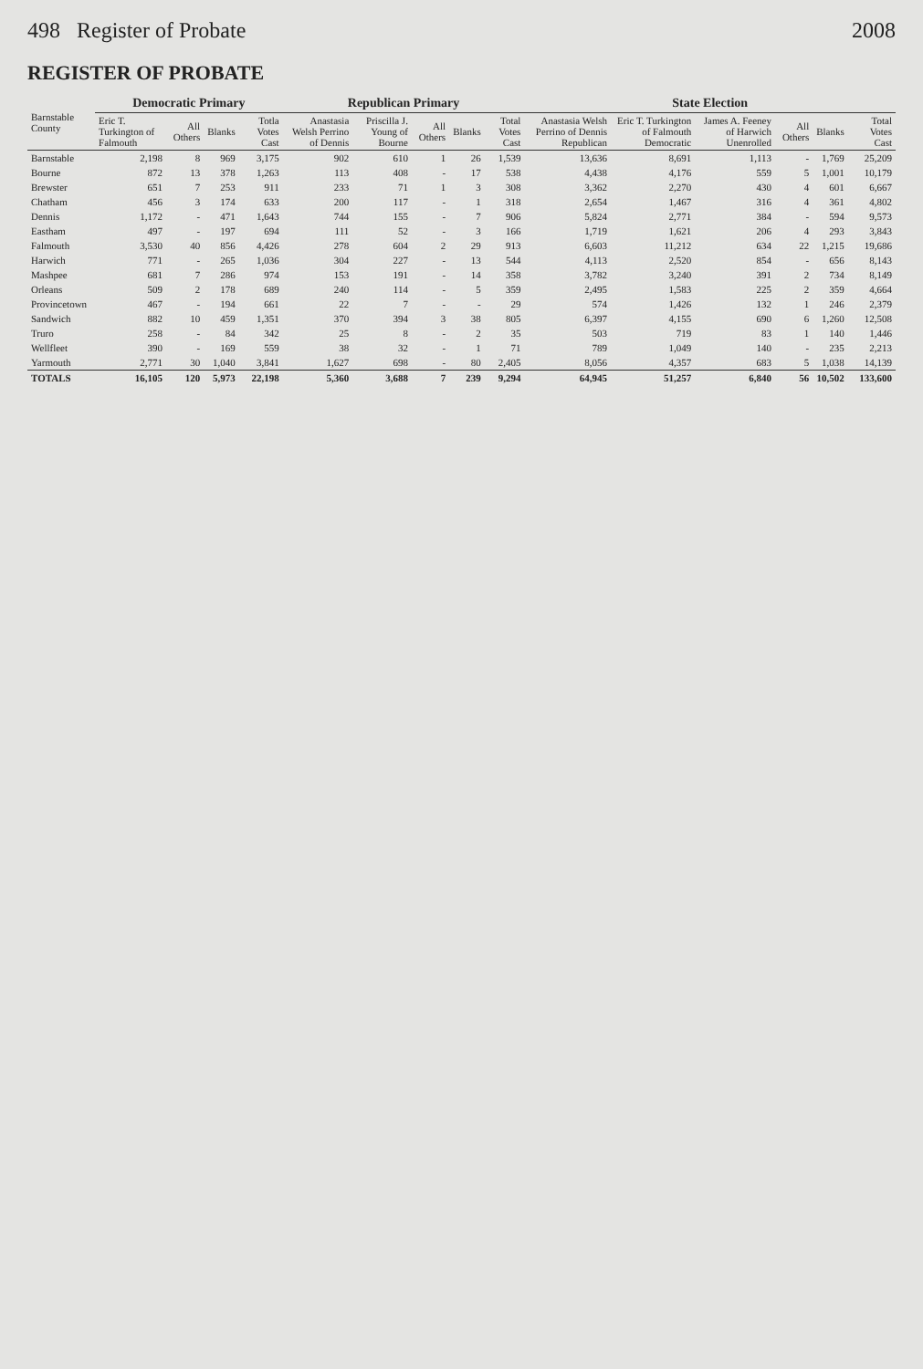498 Register of Probate 2008
REGISTER OF PROBATE
| Barnstable County | Democratic Primary | | | | Republican Primary | | | | | State Election | | | | | |
| --- | --- | --- | --- | --- | --- | --- | --- | --- | --- | --- | --- | --- | --- | --- | --- |
| | Eric T. Turkington of Falmouth | All Others | Blanks | Totla Votes Cast | Anastasia Welsh Perrino of Dennis | Priscilla J. Young of Bourne | All Others | Blanks | Total Votes Cast | Anastasia Welsh Perrino of Dennis Republican | Eric T. Turkington of Falmouth Democratic | James A. Feeney of Harwich Unenrolled | All Others | Blanks | Total Votes Cast |
| Barnstable | 2,198 | 8 | 969 | 3,175 | 902 | 610 | 1 | 26 | 1,539 | 13,636 | 8,691 | 1,113 | - | 1,769 | 25,209 |
| Bourne | 872 | 13 | 378 | 1,263 | 113 | 408 | - | 17 | 538 | 4,438 | 4,176 | 559 | 5 | 1,001 | 10,179 |
| Brewster | 651 | 7 | 253 | 911 | 233 | 71 | 1 | 3 | 308 | 3,362 | 2,270 | 430 | 4 | 601 | 6,667 |
| Chatham | 456 | 3 | 174 | 633 | 200 | 117 | - | 1 | 318 | 2,654 | 1,467 | 316 | 4 | 361 | 4,802 |
| Dennis | 1,172 | - | 471 | 1,643 | 744 | 155 | - | 7 | 906 | 5,824 | 2,771 | 384 | - | 594 | 9,573 |
| Eastham | 497 | - | 197 | 694 | 111 | 52 | - | 3 | 166 | 1,719 | 1,621 | 206 | 4 | 293 | 3,843 |
| Falmouth | 3,530 | 40 | 856 | 4,426 | 278 | 604 | 2 | 29 | 913 | 6,603 | 11,212 | 634 | 22 | 1,215 | 19,686 |
| Harwich | 771 | - | 265 | 1,036 | 304 | 227 | - | 13 | 544 | 4,113 | 2,520 | 854 | - | 656 | 8,143 |
| Mashpee | 681 | 7 | 286 | 974 | 153 | 191 | - | 14 | 358 | 3,782 | 3,240 | 391 | 2 | 734 | 8,149 |
| Orleans | 509 | 2 | 178 | 689 | 240 | 114 | - | 5 | 359 | 2,495 | 1,583 | 225 | 2 | 359 | 4,664 |
| Provincetown | 467 | - | 194 | 661 | 22 | 7 | - | - | 29 | 574 | 1,426 | 132 | 1 | 246 | 2,379 |
| Sandwich | 882 | 10 | 459 | 1,351 | 370 | 394 | 3 | 38 | 805 | 6,397 | 4,155 | 690 | 6 | 1,260 | 12,508 |
| Truro | 258 | - | 84 | 342 | 25 | 8 | - | 2 | 35 | 503 | 719 | 83 | 1 | 140 | 1,446 |
| Wellfleet | 390 | - | 169 | 559 | 38 | 32 | - | 1 | 71 | 789 | 1,049 | 140 | - | 235 | 2,213 |
| Yarmouth | 2,771 | 30 | 1,040 | 3,841 | 1,627 | 698 | - | 80 | 2,405 | 8,056 | 4,357 | 683 | 5 | 1,038 | 14,139 |
| TOTALS | 16,105 | 120 | 5,973 | 22,198 | 5,360 | 3,688 | 7 | 239 | 9,294 | 64,945 | 51,257 | 6,840 | 56 | 10,502 | 133,600 |